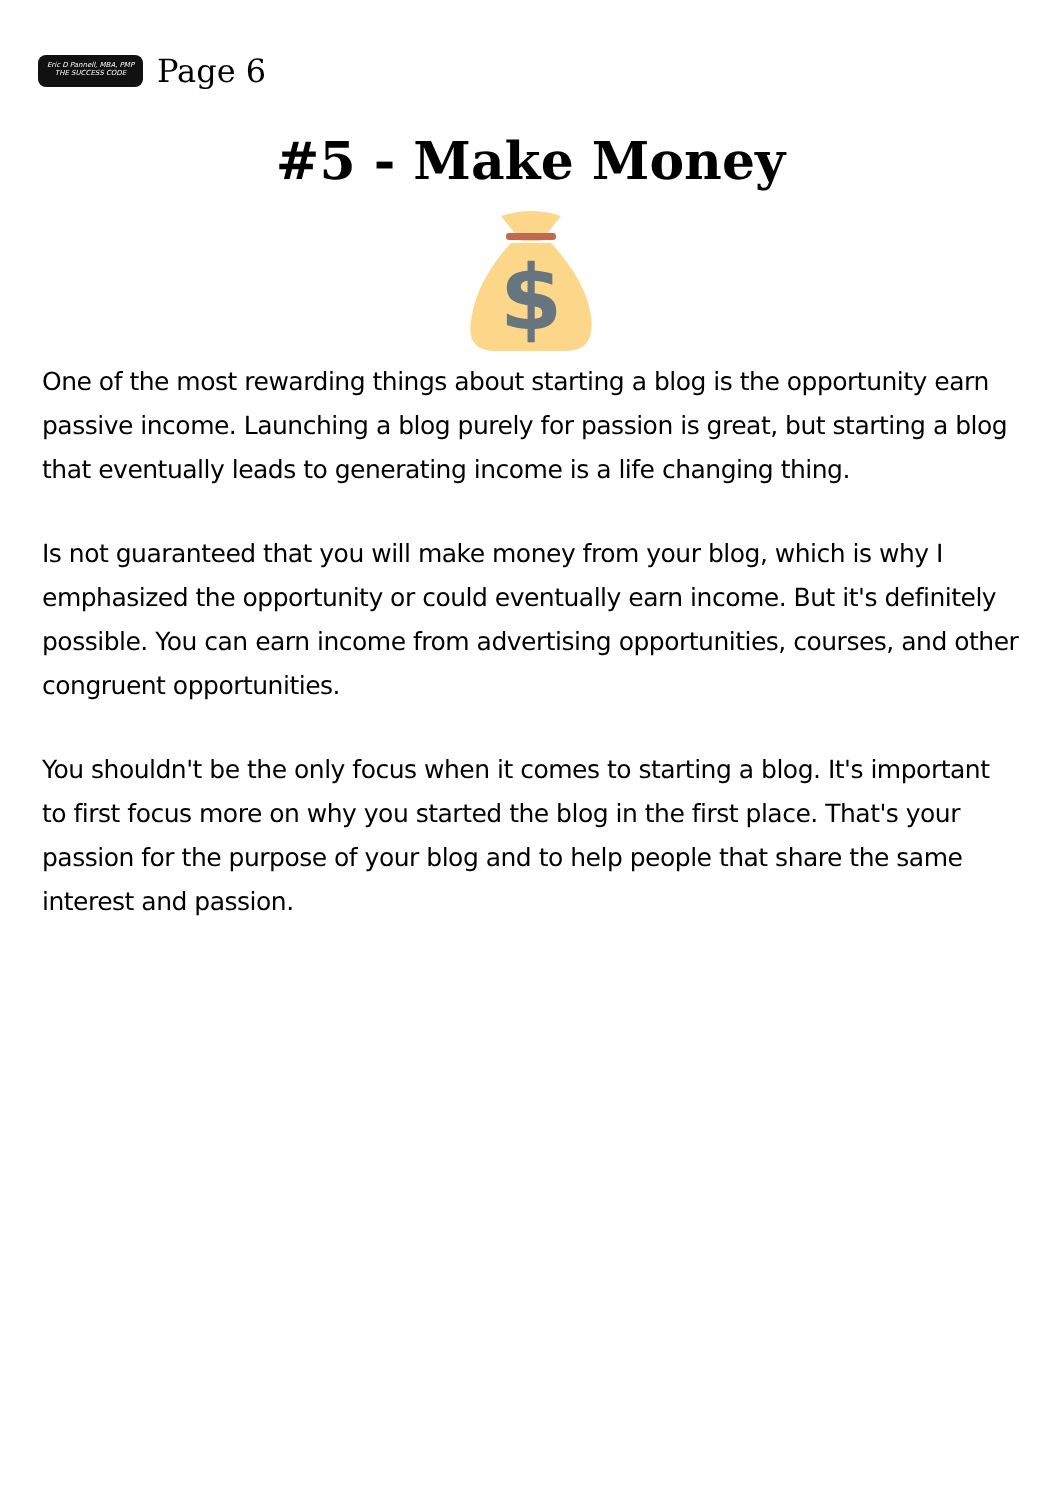Eric D Pannell, MBA, PMP
THE SUCCESS CODE
Page 6
#5 - Make Money
$
One of the most rewarding things about starting a blog is the opportunity earn passive income. Launching a blog purely for passion is great, but starting a blog that eventually leads to generating income is a life changing thing.
Is not guaranteed that you will make money from your blog, which is why I emphasized the opportunity or could eventually earn income. But it's definitely possible. You can earn income from advertising opportunities, courses, and other congruent opportunities.
You shouldn't be the only focus when it comes to starting a blog. It's important to first focus more on why you started the blog in the first place. That's your passion for the purpose of your blog and to help people that share the same interest and passion.